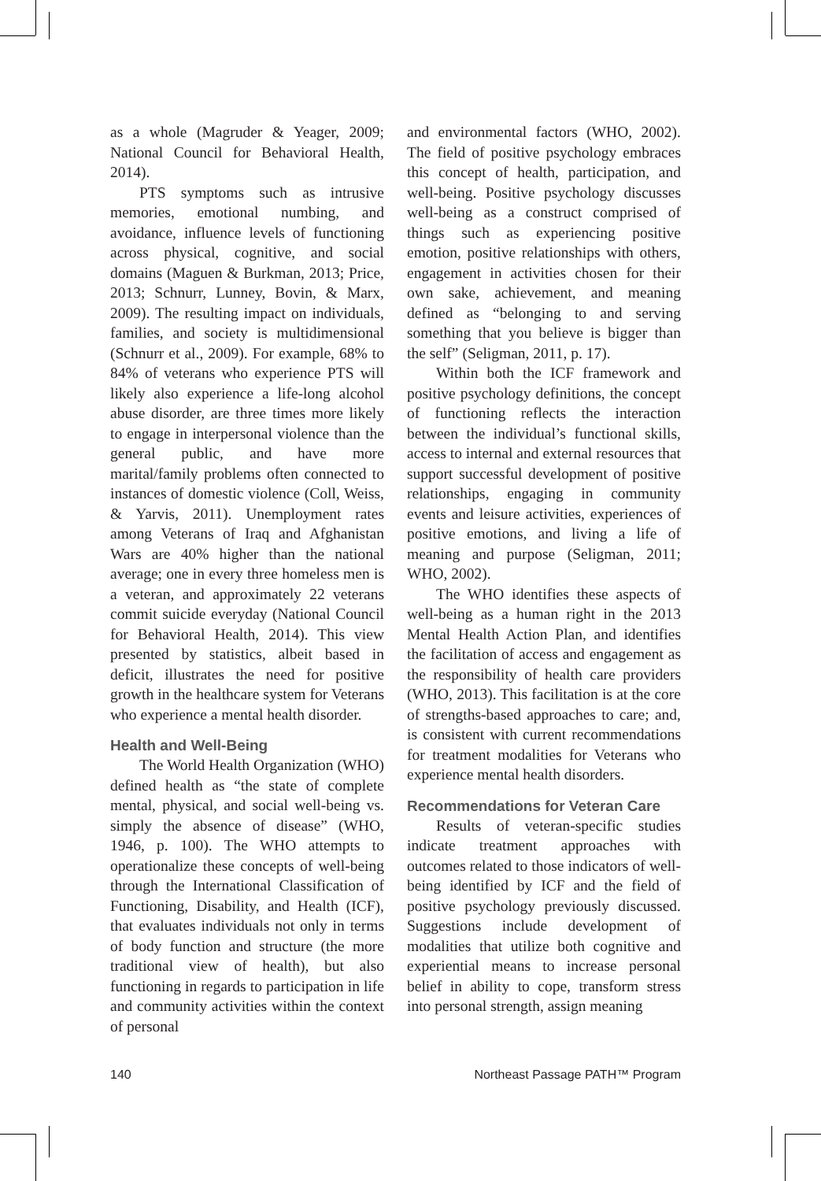as a whole (Magruder & Yeager, 2009; National Council for Behavioral Health, 2014).
PTS symptoms such as intrusive memories, emotional numbing, and avoidance, influence levels of functioning across physical, cognitive, and social domains (Maguen & Burkman, 2013; Price, 2013; Schnurr, Lunney, Bovin, & Marx, 2009). The resulting impact on individuals, families, and society is multidimensional (Schnurr et al., 2009). For example, 68% to 84% of veterans who experience PTS will likely also experience a life-long alcohol abuse disorder, are three times more likely to engage in interpersonal violence than the general public, and have more marital/family problems often connected to instances of domestic violence (Coll, Weiss, & Yarvis, 2011). Unemployment rates among Veterans of Iraq and Afghanistan Wars are 40% higher than the national average; one in every three homeless men is a veteran, and approximately 22 veterans commit suicide everyday (National Council for Behavioral Health, 2014). This view presented by statistics, albeit based in deficit, illustrates the need for positive growth in the healthcare system for Veterans who experience a mental health disorder.
Health and Well-Being
The World Health Organization (WHO) defined health as “the state of complete mental, physical, and social well-being vs. simply the absence of disease” (WHO, 1946, p. 100). The WHO attempts to operationalize these concepts of well-being through the International Classification of Functioning, Disability, and Health (ICF), that evaluates individuals not only in terms of body function and structure (the more traditional view of health), but also functioning in regards to participation in life and community activities within the context of personal
and environmental factors (WHO, 2002). The field of positive psychology embraces this concept of health, participation, and well-being. Positive psychology discusses well-being as a construct comprised of things such as experiencing positive emotion, positive relationships with others, engagement in activities chosen for their own sake, achievement, and meaning defined as “belonging to and serving something that you believe is bigger than the self” (Seligman, 2011, p. 17).
Within both the ICF framework and positive psychology definitions, the concept of functioning reflects the interaction between the individual’s functional skills, access to internal and external resources that support successful development of positive relationships, engaging in community events and leisure activities, experiences of positive emotions, and living a life of meaning and purpose (Seligman, 2011; WHO, 2002).
The WHO identifies these aspects of well-being as a human right in the 2013 Mental Health Action Plan, and identifies the facilitation of access and engagement as the responsibility of health care providers (WHO, 2013). This facilitation is at the core of strengths-based approaches to care; and, is consistent with current recommendations for treatment modalities for Veterans who experience mental health disorders.
Recommendations for Veteran Care
Results of veteran-specific studies indicate treatment approaches with outcomes related to those indicators of well-being identified by ICF and the field of positive psychology previously discussed. Suggestions include development of modalities that utilize both cognitive and experiential means to increase personal belief in ability to cope, transform stress into personal strength, assign meaning
140 Northeast Passage PATH™ Program